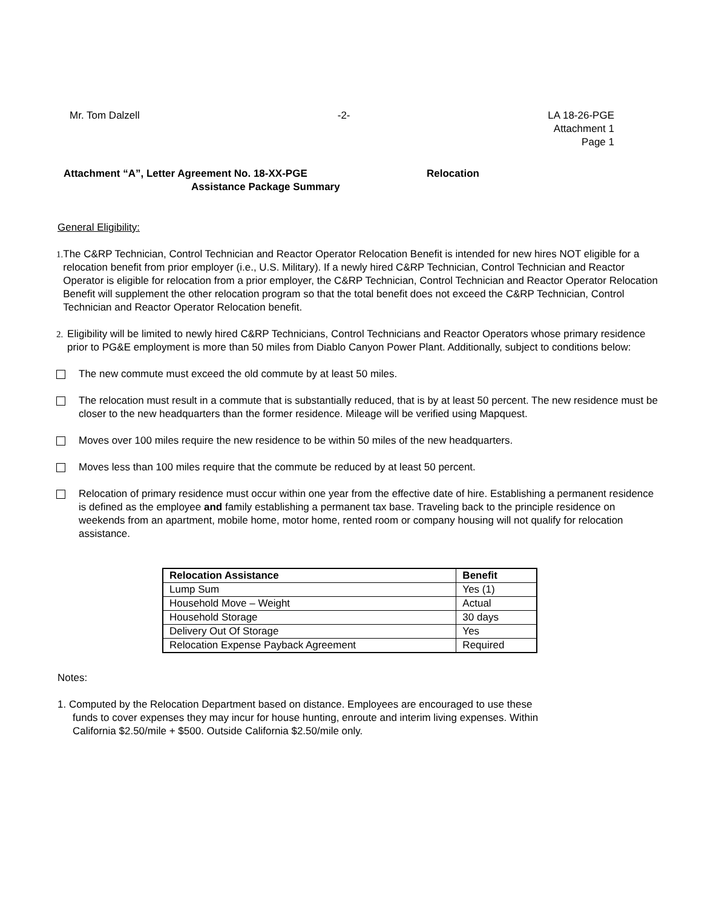Mr. Tom Dalzell -2- LA 18-26-PGE
Attachment 1
Page 1
Attachment “A”, Letter Agreement No. 18-XX-PGE
Assistance Package Summary
Relocation
General Eligibility:
1. The C&RP Technician, Control Technician and Reactor Operator Relocation Benefit is intended for new hires NOT eligible for a relocation benefit from prior employer (i.e., U.S. Military). If a newly hired C&RP Technician, Control Technician and Reactor Operator is eligible for relocation from a prior employer, the C&RP Technician, Control Technician and Reactor Operator Relocation Benefit will supplement the other relocation program so that the total benefit does not exceed the C&RP Technician, Control Technician and Reactor Operator Relocation benefit.
2. Eligibility will be limited to newly hired C&RP Technicians, Control Technicians and Reactor Operators whose primary residence prior to PG&E employment is more than 50 miles from Diablo Canyon Power Plant. Additionally, subject to conditions below:
The new commute must exceed the old commute by at least 50 miles.
The relocation must result in a commute that is substantially reduced, that is by at least 50 percent. The new residence must be closer to the new headquarters than the former residence. Mileage will be verified using Mapquest.
Moves over 100 miles require the new residence to be within 50 miles of the new headquarters.
Moves less than 100 miles require that the commute be reduced by at least 50 percent.
Relocation of primary residence must occur within one year from the effective date of hire. Establishing a permanent residence is defined as the employee and family establishing a permanent tax base. Traveling back to the principle residence on weekends from an apartment, mobile home, motor home, rented room or company housing will not qualify for relocation assistance.
| Relocation Assistance | Benefit |
| --- | --- |
| Lump Sum | Yes (1) |
| Household Move – Weight | Actual |
| Household Storage | 30 days |
| Delivery Out Of Storage | Yes |
| Relocation Expense Payback Agreement | Required |
Notes:
1. Computed by the Relocation Department based on distance. Employees are encouraged to use these funds to cover expenses they may incur for house hunting, enroute and interim living expenses. Within California $2.50/mile + $500. Outside California $2.50/mile only.